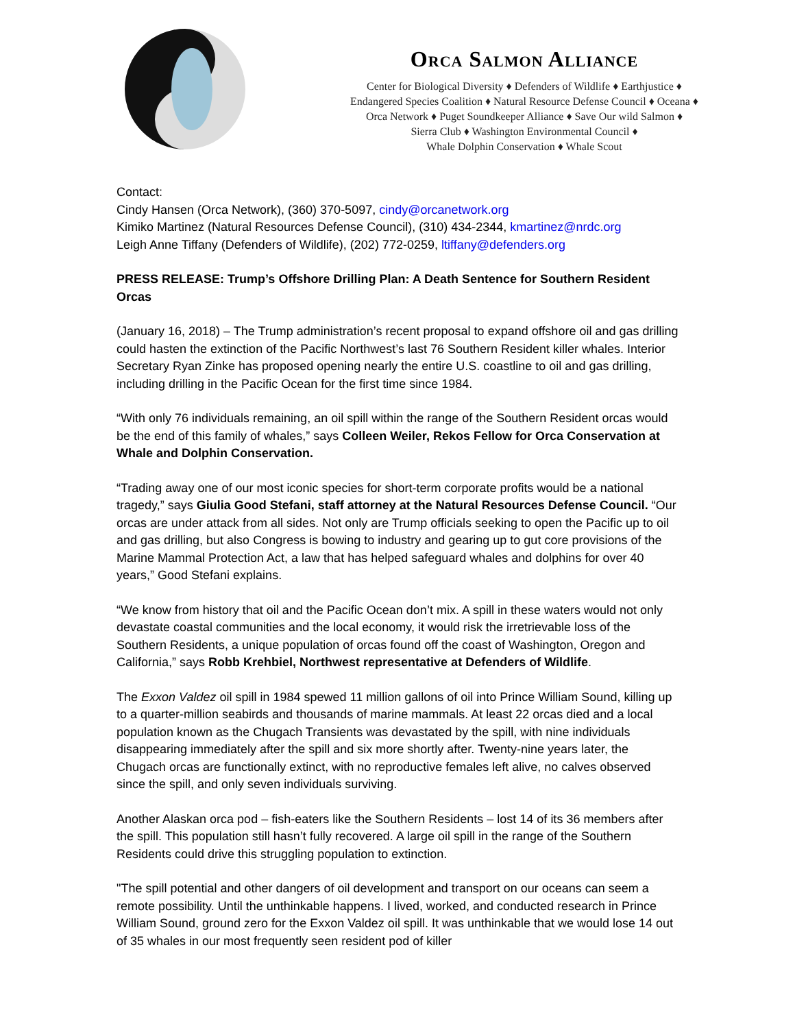Orca Salmon Alliance
Center for Biological Diversity ♦ Defenders of Wildlife ♦ Earthjustice ♦
Endangered Species Coalition ♦ Natural Resource Defense Council ♦ Oceana ♦
Orca Network ♦ Puget Soundkeeper Alliance ♦ Save Our wild Salmon ♦
Sierra Club ♦ Washington Environmental Council ♦
Whale Dolphin Conservation ♦ Whale Scout
Contact:
Cindy Hansen (Orca Network), (360) 370-5097, cindy@orcanetwork.org
Kimiko Martinez (Natural Resources Defense Council), (310) 434-2344, kmartinez@nrdc.org
Leigh Anne Tiffany (Defenders of Wildlife), (202) 772-0259, ltiffany@defenders.org
PRESS RELEASE: Trump’s Offshore Drilling Plan: A Death Sentence for Southern Resident Orcas
(January 16, 2018) – The Trump administration’s recent proposal to expand offshore oil and gas drilling could hasten the extinction of the Pacific Northwest’s last 76 Southern Resident killer whales. Interior Secretary Ryan Zinke has proposed opening nearly the entire U.S. coastline to oil and gas drilling, including drilling in the Pacific Ocean for the first time since 1984.
“With only 76 individuals remaining, an oil spill within the range of the Southern Resident orcas would be the end of this family of whales,” says Colleen Weiler, Rekos Fellow for Orca Conservation at Whale and Dolphin Conservation.
“Trading away one of our most iconic species for short-term corporate profits would be a national tragedy,” says Giulia Good Stefani, staff attorney at the Natural Resources Defense Council. “Our orcas are under attack from all sides. Not only are Trump officials seeking to open the Pacific up to oil and gas drilling, but also Congress is bowing to industry and gearing up to gut core provisions of the Marine Mammal Protection Act, a law that has helped safeguard whales and dolphins for over 40 years,” Good Stefani explains.
“We know from history that oil and the Pacific Ocean don’t mix. A spill in these waters would not only devastate coastal communities and the local economy, it would risk the irretrievable loss of the Southern Residents, a unique population of orcas found off the coast of Washington, Oregon and California,” says Robb Krehbiel, Northwest representative at Defenders of Wildlife.
The Exxon Valdez oil spill in 1984 spewed 11 million gallons of oil into Prince William Sound, killing up to a quarter-million seabirds and thousands of marine mammals. At least 22 orcas died and a local population known as the Chugach Transients was devastated by the spill, with nine individuals disappearing immediately after the spill and six more shortly after. Twenty-nine years later, the Chugach orcas are functionally extinct, with no reproductive females left alive, no calves observed since the spill, and only seven individuals surviving.
Another Alaskan orca pod – fish-eaters like the Southern Residents – lost 14 of its 36 members after the spill. This population still hasn’t fully recovered. A large oil spill in the range of the Southern Residents could drive this struggling population to extinction.
"The spill potential and other dangers of oil development and transport on our oceans can seem a remote possibility. Until the unthinkable happens. I lived, worked, and conducted research in Prince William Sound, ground zero for the Exxon Valdez oil spill. It was unthinkable that we would lose 14 out of 35 whales in our most frequently seen resident pod of killer